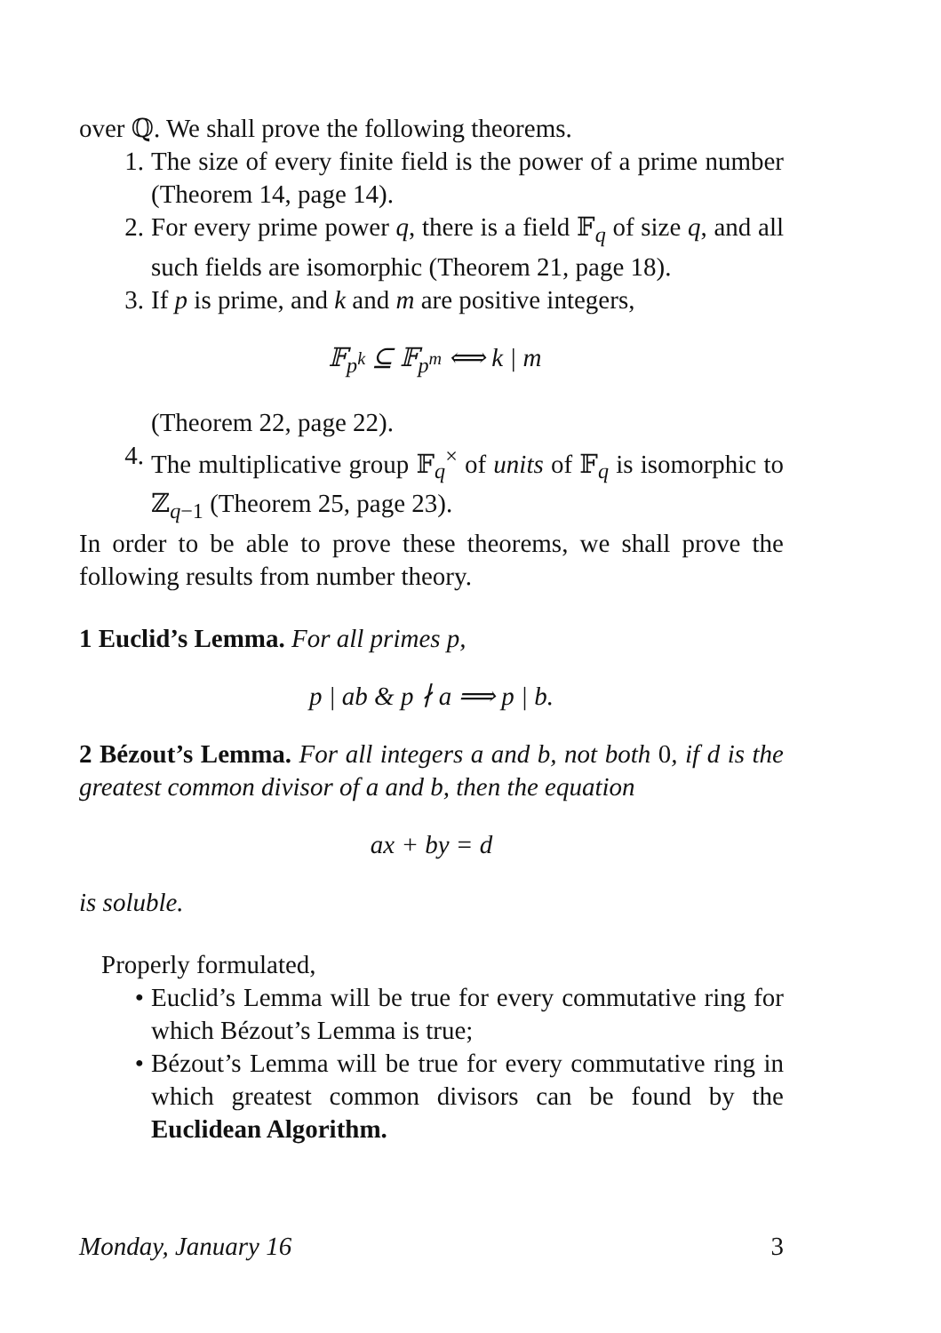over ℚ. We shall prove the following theorems.
1. The size of every finite field is the power of a prime number (Theorem 14, page 14).
2. For every prime power q, there is a field 𝔽<sub>q</sub> of size q, and all such fields are isomorphic (Theorem 21, page 18).
3. If p is prime, and k and m are positive integers,
𝔽<sub>p<sup>k</sup></sub> ⊆ 𝔽<sub>p<sup>m</sup></sub> ⟺ k | m
(Theorem 22, page 22).
4. The multiplicative group 𝔽<sub>q</sub><sup>×</sup> of units of 𝔽<sub>q</sub> is isomorphic to ℤ<sub>q−1</sub> (Theorem 25, page 23).
In order to be able to prove these theorems, we shall prove the following results from number theory.
1 Euclid’s Lemma. For all primes p,
p | ab & p ∤ a ⟹ p | b.
2 Bézout’s Lemma. For all integers a and b, not both 0, if d is the greatest common divisor of a and b, then the equation
ax + by = d
is soluble.
Properly formulated,
• Euclid’s Lemma will be true for every commutative ring for which Bézout’s Lemma is true;
• Bézout’s Lemma will be true for every commutative ring in which greatest common divisors can be found by the Euclidean Algorithm.
Monday, January 16 3